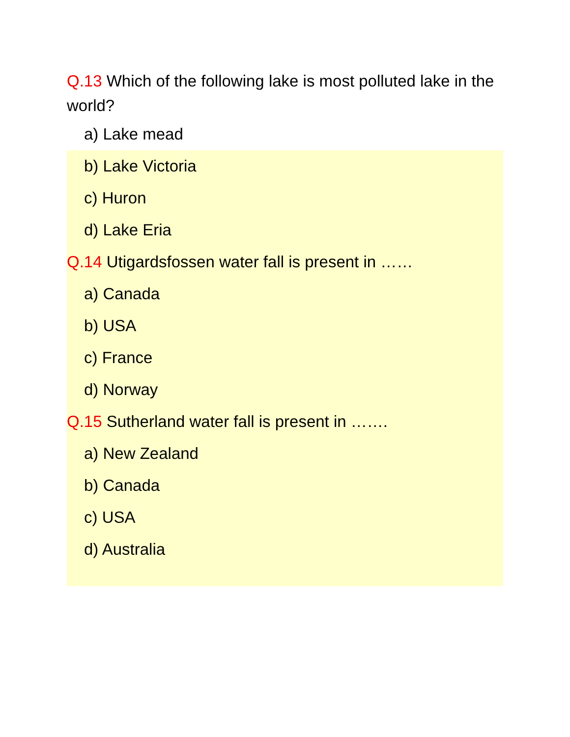Q.13 Which of the following lake is most polluted lake in the world?
a) Lake mead
b) Lake Victoria
c) Huron
d) Lake Eria
Q.14 Utigardsfossen water fall is present in ……
a) Canada
b) USA
c) France
d) Norway
Q.15 Sutherland water fall is present in …….
a) New Zealand
b) Canada
c) USA
d) Australia